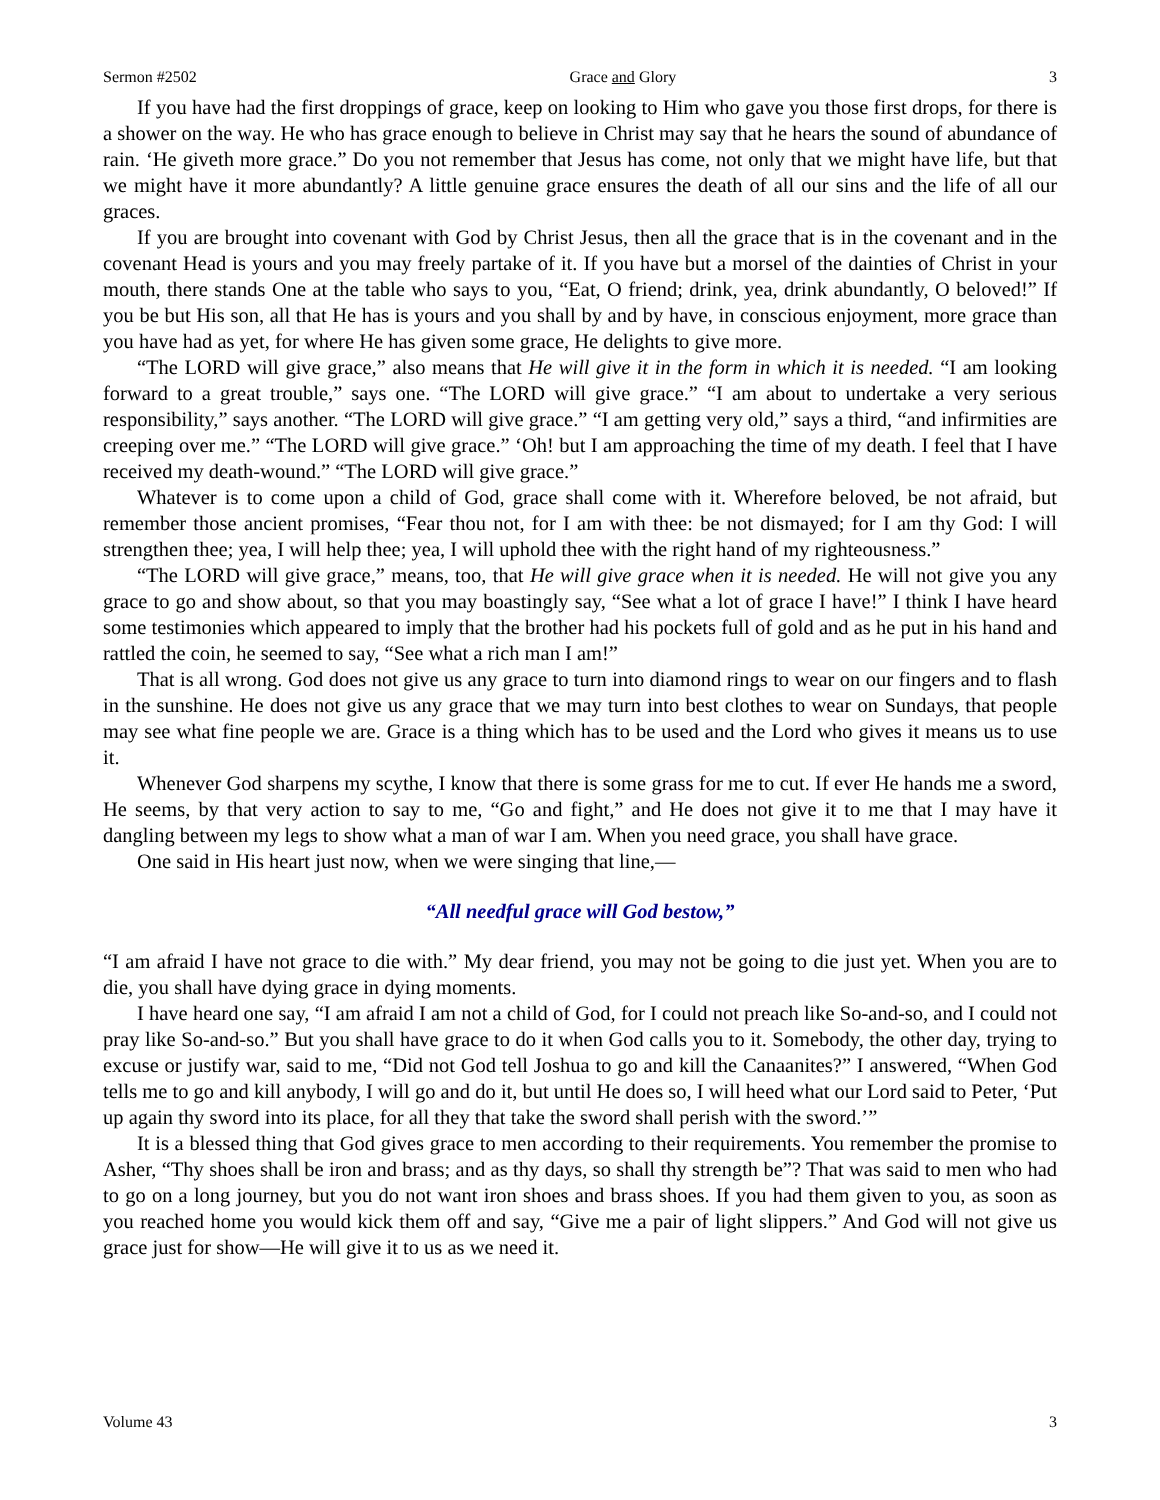Sermon #2502 Grace and Glory 3
If you have had the first droppings of grace, keep on looking to Him who gave you those first drops, for there is a shower on the way. He who has grace enough to believe in Christ may say that he hears the sound of abundance of rain. ‘He giveth more grace.” Do you not remember that Jesus has come, not only that we might have life, but that we might have it more abundantly? A little genuine grace ensures the death of all our sins and the life of all our graces.
If you are brought into covenant with God by Christ Jesus, then all the grace that is in the covenant and in the covenant Head is yours and you may freely partake of it. If you have but a morsel of the dainties of Christ in your mouth, there stands One at the table who says to you, “Eat, O friend; drink, yea, drink abundantly, O beloved!” If you be but His son, all that He has is yours and you shall by and by have, in conscious enjoyment, more grace than you have had as yet, for where He has given some grace, He delights to give more.
“The LORD will give grace,” also means that He will give it in the form in which it is needed. “I am looking forward to a great trouble,” says one. “The LORD will give grace.” “I am about to undertake a very serious responsibility,” says another. “The LORD will give grace.” “I am getting very old,” says a third, “and infirmities are creeping over me.” “The LORD will give grace.” ‘Oh! but I am approaching the time of my death. I feel that I have received my death-wound.” “The LORD will give grace.”
Whatever is to come upon a child of God, grace shall come with it. Wherefore beloved, be not afraid, but remember those ancient promises, “Fear thou not, for I am with thee: be not dismayed; for I am thy God: I will strengthen thee; yea, I will help thee; yea, I will uphold thee with the right hand of my righteousness.”
“The LORD will give grace,” means, too, that He will give grace when it is needed. He will not give you any grace to go and show about, so that you may boastingly say, “See what a lot of grace I have!” I think I have heard some testimonies which appeared to imply that the brother had his pockets full of gold and as he put in his hand and rattled the coin, he seemed to say, “See what a rich man I am!”
That is all wrong. God does not give us any grace to turn into diamond rings to wear on our fingers and to flash in the sunshine. He does not give us any grace that we may turn into best clothes to wear on Sundays, that people may see what fine people we are. Grace is a thing which has to be used and the Lord who gives it means us to use it.
Whenever God sharpens my scythe, I know that there is some grass for me to cut. If ever He hands me a sword, He seems, by that very action to say to me, “Go and fight,” and He does not give it to me that I may have it dangling between my legs to show what a man of war I am. When you need grace, you shall have grace.
One said in His heart just now, when we were singing that line,—
“All needful grace will God bestow,”
“I am afraid I have not grace to die with.” My dear friend, you may not be going to die just yet. When you are to die, you shall have dying grace in dying moments.
I have heard one say, “I am afraid I am not a child of God, for I could not preach like So-and-so, and I could not pray like So-and-so.” But you shall have grace to do it when God calls you to it. Somebody, the other day, trying to excuse or justify war, said to me, “Did not God tell Joshua to go and kill the Canaanites?” I answered, “When God tells me to go and kill anybody, I will go and do it, but until He does so, I will heed what our Lord said to Peter, ‘Put up again thy sword into its place, for all they that take the sword shall perish with the sword.’”
It is a blessed thing that God gives grace to men according to their requirements. You remember the promise to Asher, “Thy shoes shall be iron and brass; and as thy days, so shall thy strength be”? That was said to men who had to go on a long journey, but you do not want iron shoes and brass shoes. If you had them given to you, as soon as you reached home you would kick them off and say, “Give me a pair of light slippers.” And God will not give us grace just for show—He will give it to us as we need it.
Volume 43 3